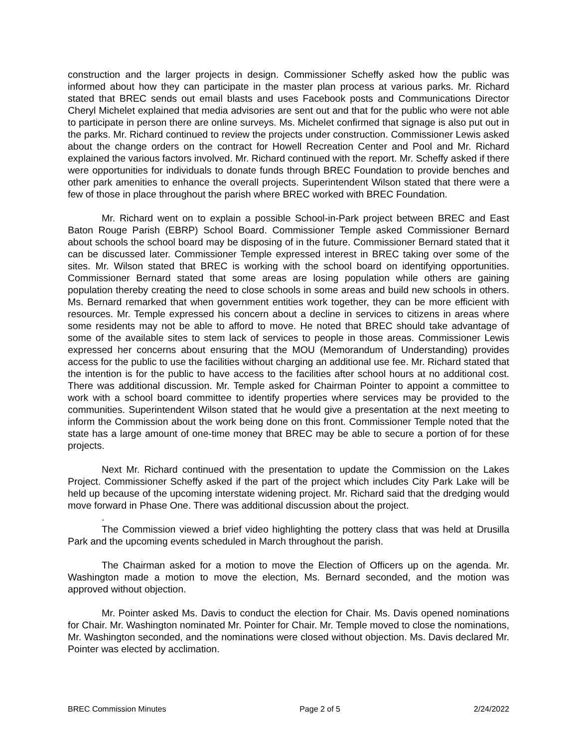construction and the larger projects in design. Commissioner Scheffy asked how the public was informed about how they can participate in the master plan process at various parks. Mr. Richard stated that BREC sends out email blasts and uses Facebook posts and Communications Director Cheryl Michelet explained that media advisories are sent out and that for the public who were not able to participate in person there are online surveys. Ms. Michelet confirmed that signage is also put out in the parks. Mr. Richard continued to review the projects under construction. Commissioner Lewis asked about the change orders on the contract for Howell Recreation Center and Pool and Mr. Richard explained the various factors involved. Mr. Richard continued with the report. Mr. Scheffy asked if there were opportunities for individuals to donate funds through BREC Foundation to provide benches and other park amenities to enhance the overall projects. Superintendent Wilson stated that there were a few of those in place throughout the parish where BREC worked with BREC Foundation.
Mr. Richard went on to explain a possible School-in-Park project between BREC and East Baton Rouge Parish (EBRP) School Board. Commissioner Temple asked Commissioner Bernard about schools the school board may be disposing of in the future. Commissioner Bernard stated that it can be discussed later. Commissioner Temple expressed interest in BREC taking over some of the sites. Mr. Wilson stated that BREC is working with the school board on identifying opportunities. Commissioner Bernard stated that some areas are losing population while others are gaining population thereby creating the need to close schools in some areas and build new schools in others. Ms. Bernard remarked that when government entities work together, they can be more efficient with resources. Mr. Temple expressed his concern about a decline in services to citizens in areas where some residents may not be able to afford to move. He noted that BREC should take advantage of some of the available sites to stem lack of services to people in those areas. Commissioner Lewis expressed her concerns about ensuring that the MOU (Memorandum of Understanding) provides access for the public to use the facilities without charging an additional use fee. Mr. Richard stated that the intention is for the public to have access to the facilities after school hours at no additional cost. There was additional discussion. Mr. Temple asked for Chairman Pointer to appoint a committee to work with a school board committee to identify properties where services may be provided to the communities. Superintendent Wilson stated that he would give a presentation at the next meeting to inform the Commission about the work being done on this front. Commissioner Temple noted that the state has a large amount of one-time money that BREC may be able to secure a portion of for these projects.
Next Mr. Richard continued with the presentation to update the Commission on the Lakes Project. Commissioner Scheffy asked if the part of the project which includes City Park Lake will be held up because of the upcoming interstate widening project. Mr. Richard said that the dredging would move forward in Phase One. There was additional discussion about the project.
.
The Commission viewed a brief video highlighting the pottery class that was held at Drusilla Park and the upcoming events scheduled in March throughout the parish.
The Chairman asked for a motion to move the Election of Officers up on the agenda. Mr. Washington made a motion to move the election, Ms. Bernard seconded, and the motion was approved without objection.
Mr. Pointer asked Ms. Davis to conduct the election for Chair. Ms. Davis opened nominations for Chair. Mr. Washington nominated Mr. Pointer for Chair. Mr. Temple moved to close the nominations, Mr. Washington seconded, and the nominations were closed without objection. Ms. Davis declared Mr. Pointer was elected by acclimation.
BREC Commission Minutes Page 2 of 5 2/24/2022